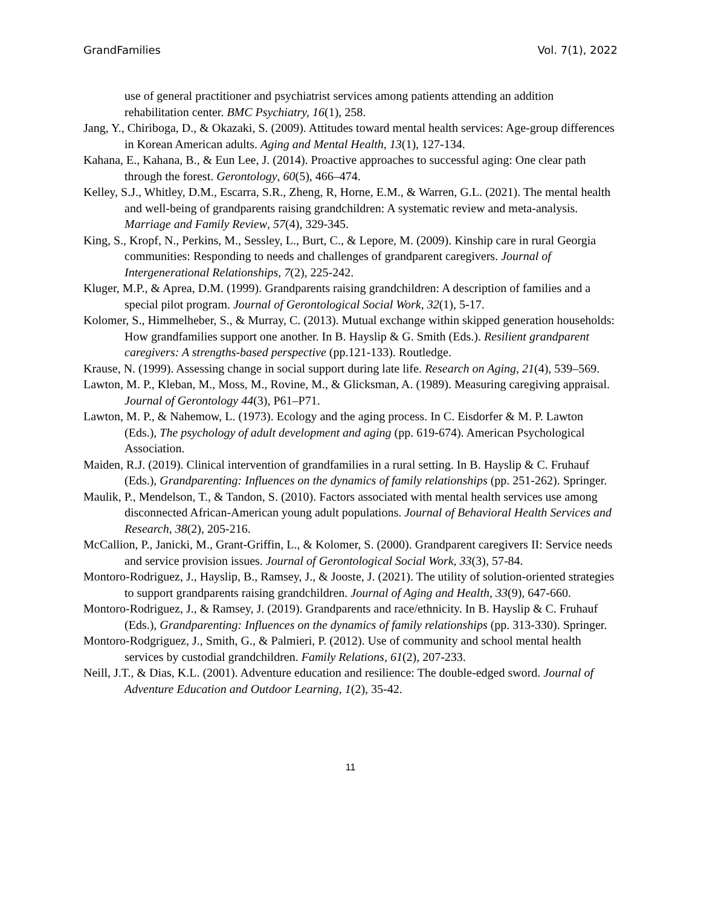GrandFamilies Vol. 7(1), 2022
use of general practitioner and psychiatrist services among patients attending an addition rehabilitation center. BMC Psychiatry, 16(1), 258.
Jang, Y., Chiriboga, D., & Okazaki, S. (2009). Attitudes toward mental health services: Age-group differences in Korean American adults. Aging and Mental Health, 13(1), 127-134.
Kahana, E., Kahana, B., & Eun Lee, J. (2014). Proactive approaches to successful aging: One clear path through the forest. Gerontology, 60(5), 466–474.
Kelley, S.J., Whitley, D.M., Escarra, S.R., Zheng, R, Horne, E.M., & Warren, G.L. (2021). The mental health and well-being of grandparents raising grandchildren: A systematic review and meta-analysis. Marriage and Family Review, 57(4), 329-345.
King, S., Kropf, N., Perkins, M., Sessley, L., Burt, C., & Lepore, M. (2009). Kinship care in rural Georgia communities: Responding to needs and challenges of grandparent caregivers. Journal of Intergenerational Relationships, 7(2), 225-242.
Kluger, M.P., & Aprea, D.M. (1999). Grandparents raising grandchildren: A description of families and a special pilot program. Journal of Gerontological Social Work, 32(1), 5-17.
Kolomer, S., Himmelheber, S., & Murray, C. (2013). Mutual exchange within skipped generation households: How grandfamilies support one another. In B. Hayslip & G. Smith (Eds.). Resilient grandparent caregivers: A strengths-based perspective (pp.121-133). Routledge.
Krause, N. (1999). Assessing change in social support during late life. Research on Aging, 21(4), 539–569.
Lawton, M. P., Kleban, M., Moss, M., Rovine, M., & Glicksman, A. (1989). Measuring caregiving appraisal. Journal of Gerontology 44(3), P61–P71.
Lawton, M. P., & Nahemow, L. (1973). Ecology and the aging process. In C. Eisdorfer & M. P. Lawton (Eds.), The psychology of adult development and aging (pp. 619-674). American Psychological Association.
Maiden, R.J. (2019). Clinical intervention of grandfamilies in a rural setting. In B. Hayslip & C. Fruhauf (Eds.), Grandparenting: Influences on the dynamics of family relationships (pp. 251-262). Springer.
Maulik, P., Mendelson, T., & Tandon, S. (2010). Factors associated with mental health services use among disconnected African-American young adult populations. Journal of Behavioral Health Services and Research, 38(2), 205-216.
McCallion, P., Janicki, M., Grant-Griffin, L., & Kolomer, S. (2000). Grandparent caregivers II: Service needs and service provision issues. Journal of Gerontological Social Work, 33(3), 57-84.
Montoro-Rodriguez, J., Hayslip, B., Ramsey, J., & Jooste, J. (2021). The utility of solution-oriented strategies to support grandparents raising grandchildren. Journal of Aging and Health, 33(9), 647-660.
Montoro-Rodriguez, J., & Ramsey, J. (2019). Grandparents and race/ethnicity. In B. Hayslip & C. Fruhauf (Eds.), Grandparenting: Influences on the dynamics of family relationships (pp. 313-330). Springer.
Montoro-Rodgriguez, J., Smith, G., & Palmieri, P. (2012). Use of community and school mental health services by custodial grandchildren. Family Relations, 61(2), 207-233.
Neill, J.T., & Dias, K.L. (2001). Adventure education and resilience: The double-edged sword. Journal of Adventure Education and Outdoor Learning, 1(2), 35-42.
11